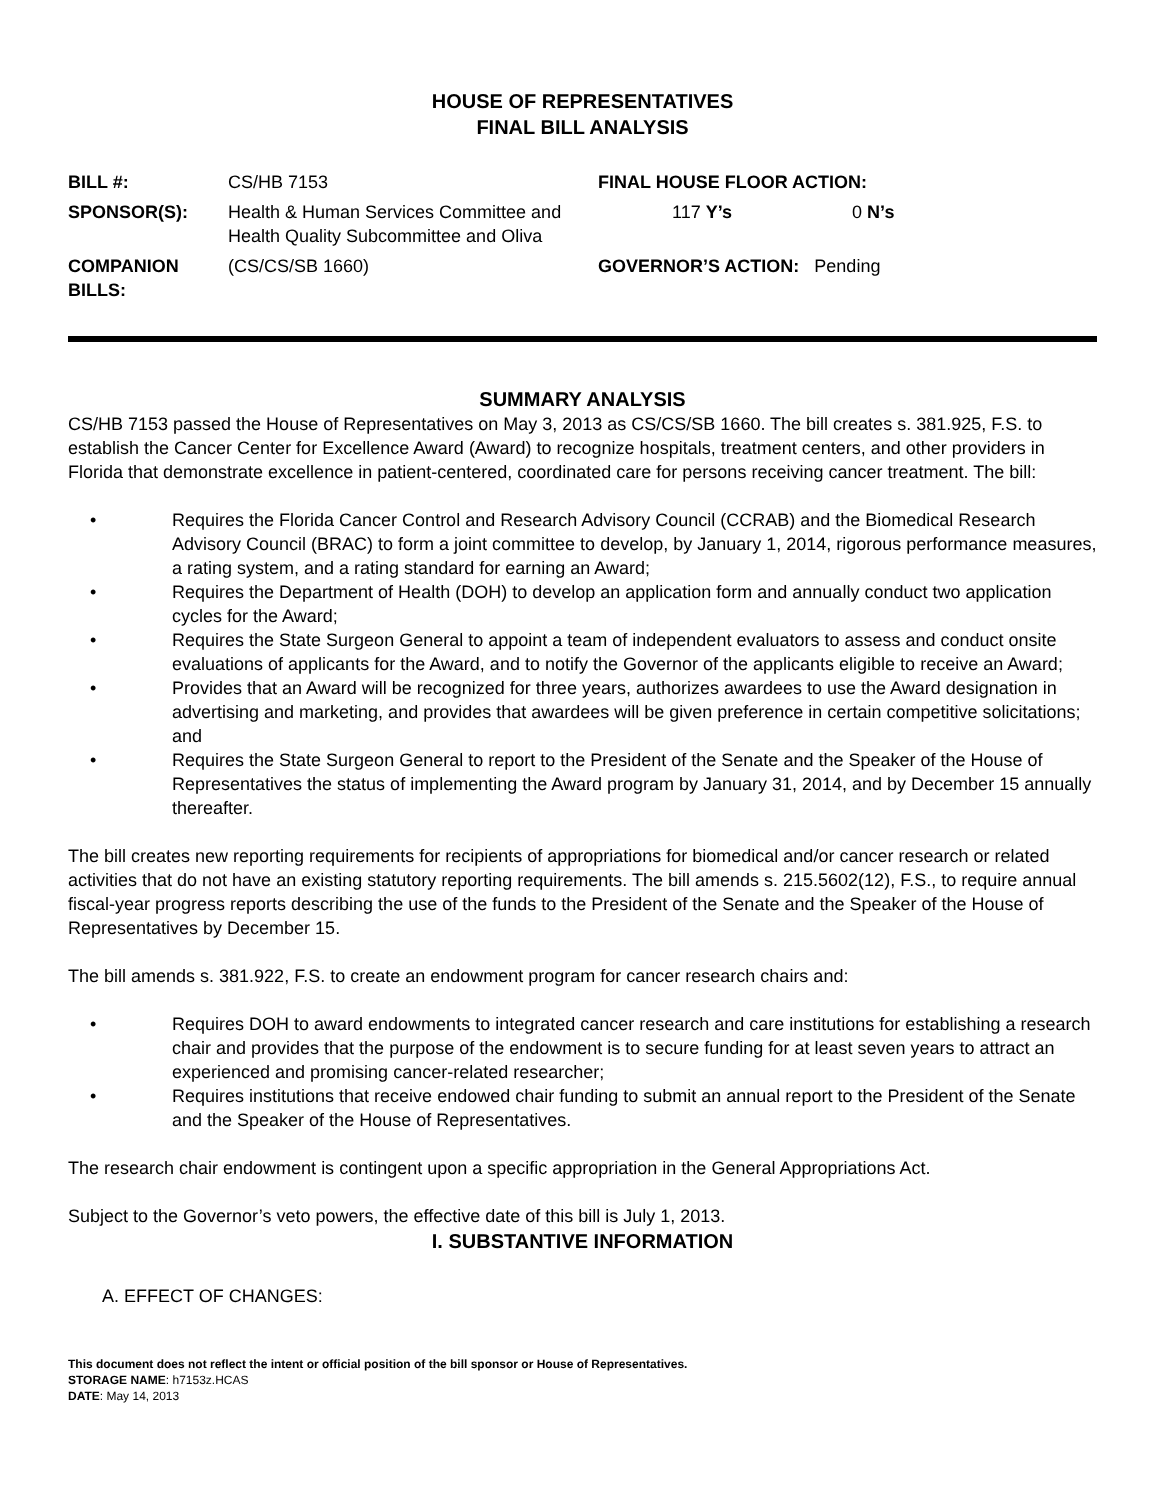HOUSE OF REPRESENTATIVES
FINAL BILL ANALYSIS
BILL #:
CS/HB 7153
FINAL HOUSE FLOOR ACTION:
SPONSOR(S):
Health & Human Services Committee and Health Quality Subcommittee and Oliva
117 Y’s 0 N’s
COMPANION BILLS:
(CS/CS/SB 1660)
GOVERNOR’S ACTION: Pending
SUMMARY ANALYSIS
CS/HB 7153 passed the House of Representatives on May 3, 2013 as CS/CS/SB 1660. The bill creates s. 381.925, F.S. to establish the Cancer Center for Excellence Award (Award) to recognize hospitals, treatment centers, and other providers in Florida that demonstrate excellence in patient-centered, coordinated care for persons receiving cancer treatment. The bill:
• Requires the Florida Cancer Control and Research Advisory Council (CCRAB) and the Biomedical Research Advisory Council (BRAC) to form a joint committee to develop, by January 1, 2014, rigorous performance measures, a rating system, and a rating standard for earning an Award;
• Requires the Department of Health (DOH) to develop an application form and annually conduct two application cycles for the Award;
• Requires the State Surgeon General to appoint a team of independent evaluators to assess and conduct onsite evaluations of applicants for the Award, and to notify the Governor of the applicants eligible to receive an Award;
• Provides that an Award will be recognized for three years, authorizes awardees to use the Award designation in advertising and marketing, and provides that awardees will be given preference in certain competitive solicitations; and
• Requires the State Surgeon General to report to the President of the Senate and the Speaker of the House of Representatives the status of implementing the Award program by January 31, 2014, and by December 15 annually thereafter.
The bill creates new reporting requirements for recipients of appropriations for biomedical and/or cancer research or related activities that do not have an existing statutory reporting requirements. The bill amends s. 215.5602(12), F.S., to require annual fiscal-year progress reports describing the use of the funds to the President of the Senate and the Speaker of the House of Representatives by December 15.
The bill amends s. 381.922, F.S. to create an endowment program for cancer research chairs and:
• Requires DOH to award endowments to integrated cancer research and care institutions for establishing a research chair and provides that the purpose of the endowment is to secure funding for at least seven years to attract an experienced and promising cancer-related researcher;
• Requires institutions that receive endowed chair funding to submit an annual report to the President of the Senate and the Speaker of the House of Representatives.
The research chair endowment is contingent upon a specific appropriation in the General Appropriations Act.
Subject to the Governor’s veto powers, the effective date of this bill is July 1, 2013.
I. SUBSTANTIVE INFORMATION
A. EFFECT OF CHANGES:
This document does not reflect the intent or official position of the bill sponsor or House of Representatives.
STORAGE NAME: h7153z.HCAS
DATE: May 14, 2013